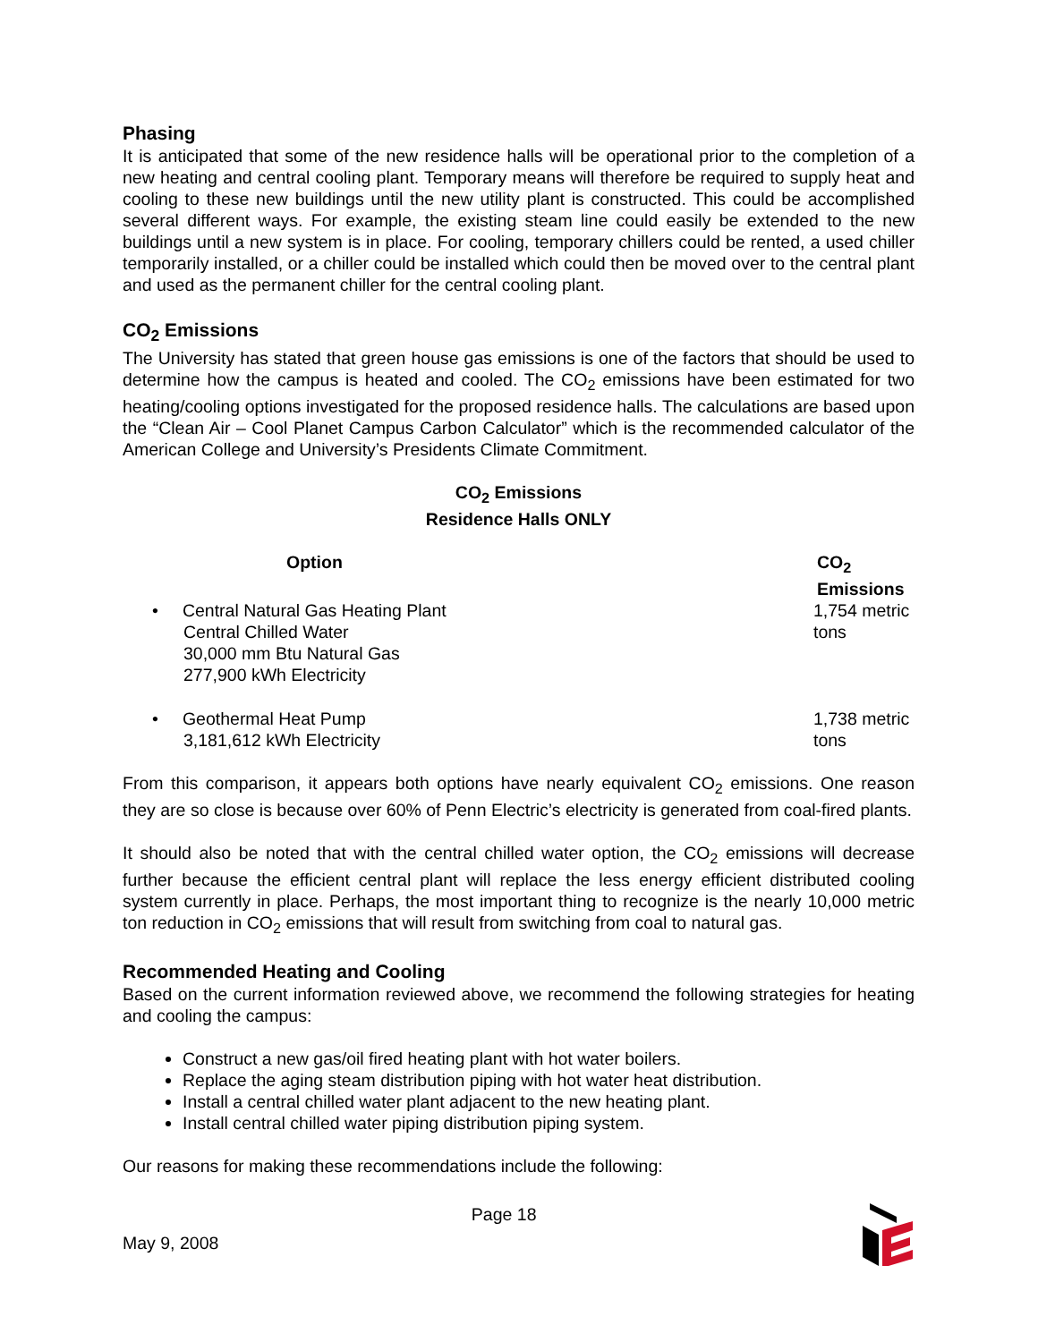Phasing
It is anticipated that some of the new residence halls will be operational prior to the completion of a new heating and central cooling plant. Temporary means will therefore be required to supply heat and cooling to these new buildings until the new utility plant is constructed. This could be accomplished several different ways. For example, the existing steam line could easily be extended to the new buildings until a new system is in place. For cooling, temporary chillers could be rented, a used chiller temporarily installed, or a chiller could be installed which could then be moved over to the central plant and used as the permanent chiller for the central cooling plant.
CO<sub>2</sub> Emissions
The University has stated that green house gas emissions is one of the factors that should be used to determine how the campus is heated and cooled. The CO<sub>2</sub> emissions have been estimated for two heating/cooling options investigated for the proposed residence halls. The calculations are based upon the “Clean Air – Cool Planet Campus Carbon Calculator” which is the recommended calculator of the American College and University’s Presidents Climate Commitment.
CO<sub>2</sub> Emissions
Residence Halls ONLY
| Option | CO<sub>2</sub> Emissions |
| --- | --- |
| • Central Natural Gas Heating Plant Central Chilled Water 30,000 mm Btu Natural Gas 277,900 kWh Electricity | 1,754 metric tons |
| • Geothermal Heat Pump 3,181,612 kWh Electricity | 1,738 metric tons |
From this comparison, it appears both options have nearly equivalent CO<sub>2</sub> emissions. One reason they are so close is because over 60% of Penn Electric’s electricity is generated from coal-fired plants.
It should also be noted that with the central chilled water option, the CO<sub>2</sub> emissions will decrease further because the efficient central plant will replace the less energy efficient distributed cooling system currently in place. Perhaps, the most important thing to recognize is the nearly 10,000 metric ton reduction in CO<sub>2</sub> emissions that will result from switching from coal to natural gas.
Recommended Heating and Cooling
Based on the current information reviewed above, we recommend the following strategies for heating and cooling the campus:
Construct a new gas/oil fired heating plant with hot water boilers.
Replace the aging steam distribution piping with hot water heat distribution.
Install a central chilled water plant adjacent to the new heating plant.
Install central chilled water piping distribution piping system.
Our reasons for making these recommendations include the following:
May 9, 2008
Page 18